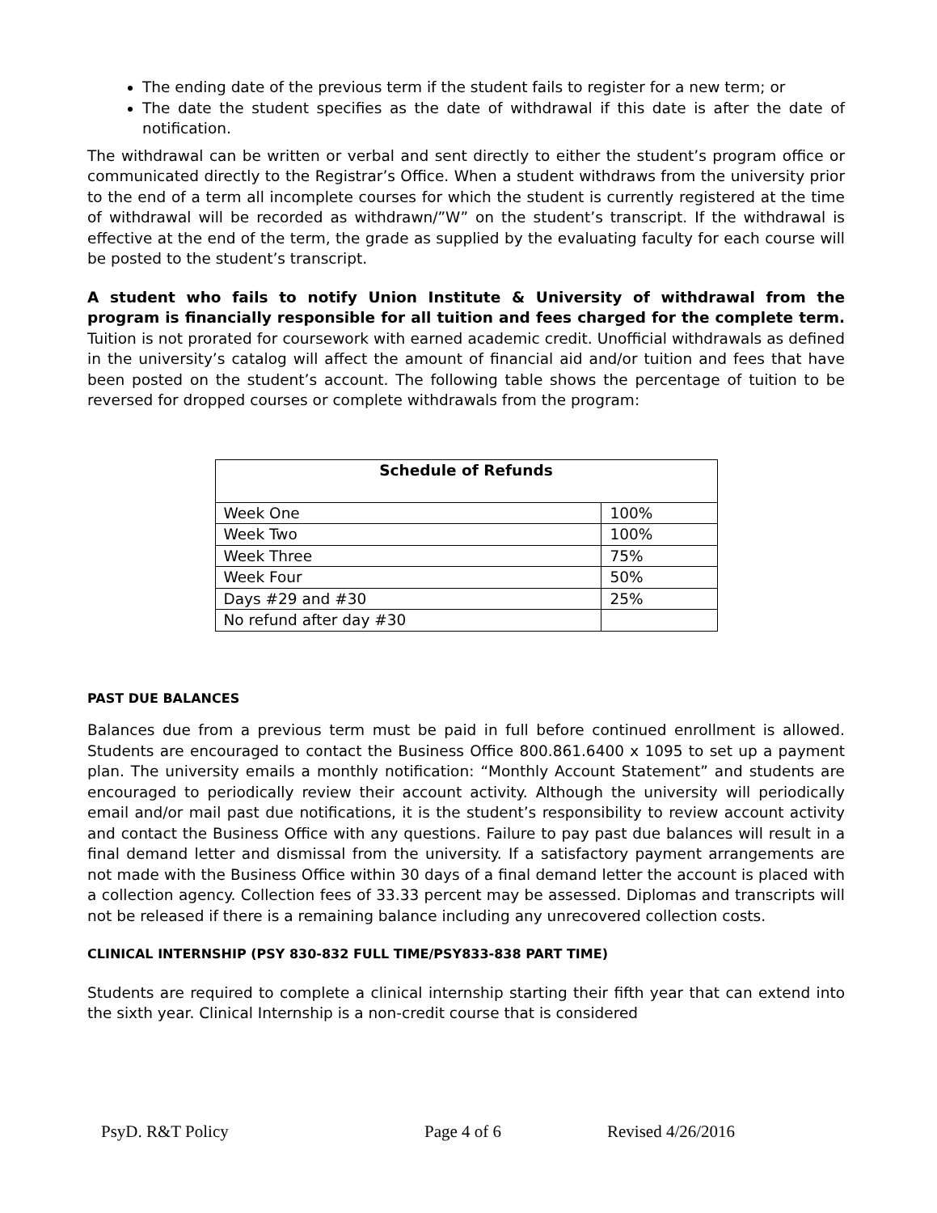The ending date of the previous term if the student fails to register for a new term; or
The date the student specifies as the date of withdrawal if this date is after the date of notification.
The withdrawal can be written or verbal and sent directly to either the student’s program office or communicated directly to the Registrar’s Office. When a student withdraws from the university prior to the end of a term all incomplete courses for which the student is currently registered at the time of withdrawal will be recorded as withdrawn/”W” on the student’s transcript. If the withdrawal is effective at the end of the term, the grade as supplied by the evaluating faculty for each course will be posted to the student’s transcript.
A student who fails to notify Union Institute & University of withdrawal from the program is financially responsible for all tuition and fees charged for the complete term. Tuition is not prorated for coursework with earned academic credit. Unofficial withdrawals as defined in the university’s catalog will affect the amount of financial aid and/or tuition and fees that have been posted on the student’s account. The following table shows the percentage of tuition to be reversed for dropped courses or complete withdrawals from the program:
| Schedule of Refunds | |
| --- | --- |
| Week One | 100% |
| Week Two | 100% |
| Week Three | 75% |
| Week Four | 50% |
| Days #29 and #30 | 25% |
| No refund after day #30 | |
PAST DUE BALANCES
Balances due from a previous term must be paid in full before continued enrollment is allowed. Students are encouraged to contact the Business Office 800.861.6400 x 1095 to set up a payment plan. The university emails a monthly notification: “Monthly Account Statement” and students are encouraged to periodically review their account activity. Although the university will periodically email and/or mail past due notifications, it is the student’s responsibility to review account activity and contact the Business Office with any questions. Failure to pay past due balances will result in a final demand letter and dismissal from the university. If a satisfactory payment arrangements are not made with the Business Office within 30 days of a final demand letter the account is placed with a collection agency. Collection fees of 33.33 percent may be assessed. Diplomas and transcripts will not be released if there is a remaining balance including any unrecovered collection costs.
CLINICAL INTERNSHIP (PSY 830-832 FULL TIME/PSY833-838 PART TIME)
Students are required to complete a clinical internship starting their fifth year that can extend into the sixth year. Clinical Internship is a non-credit course that is considered
PsyD. R&T Policy Page 4 of 6 Revised 4/26/2016